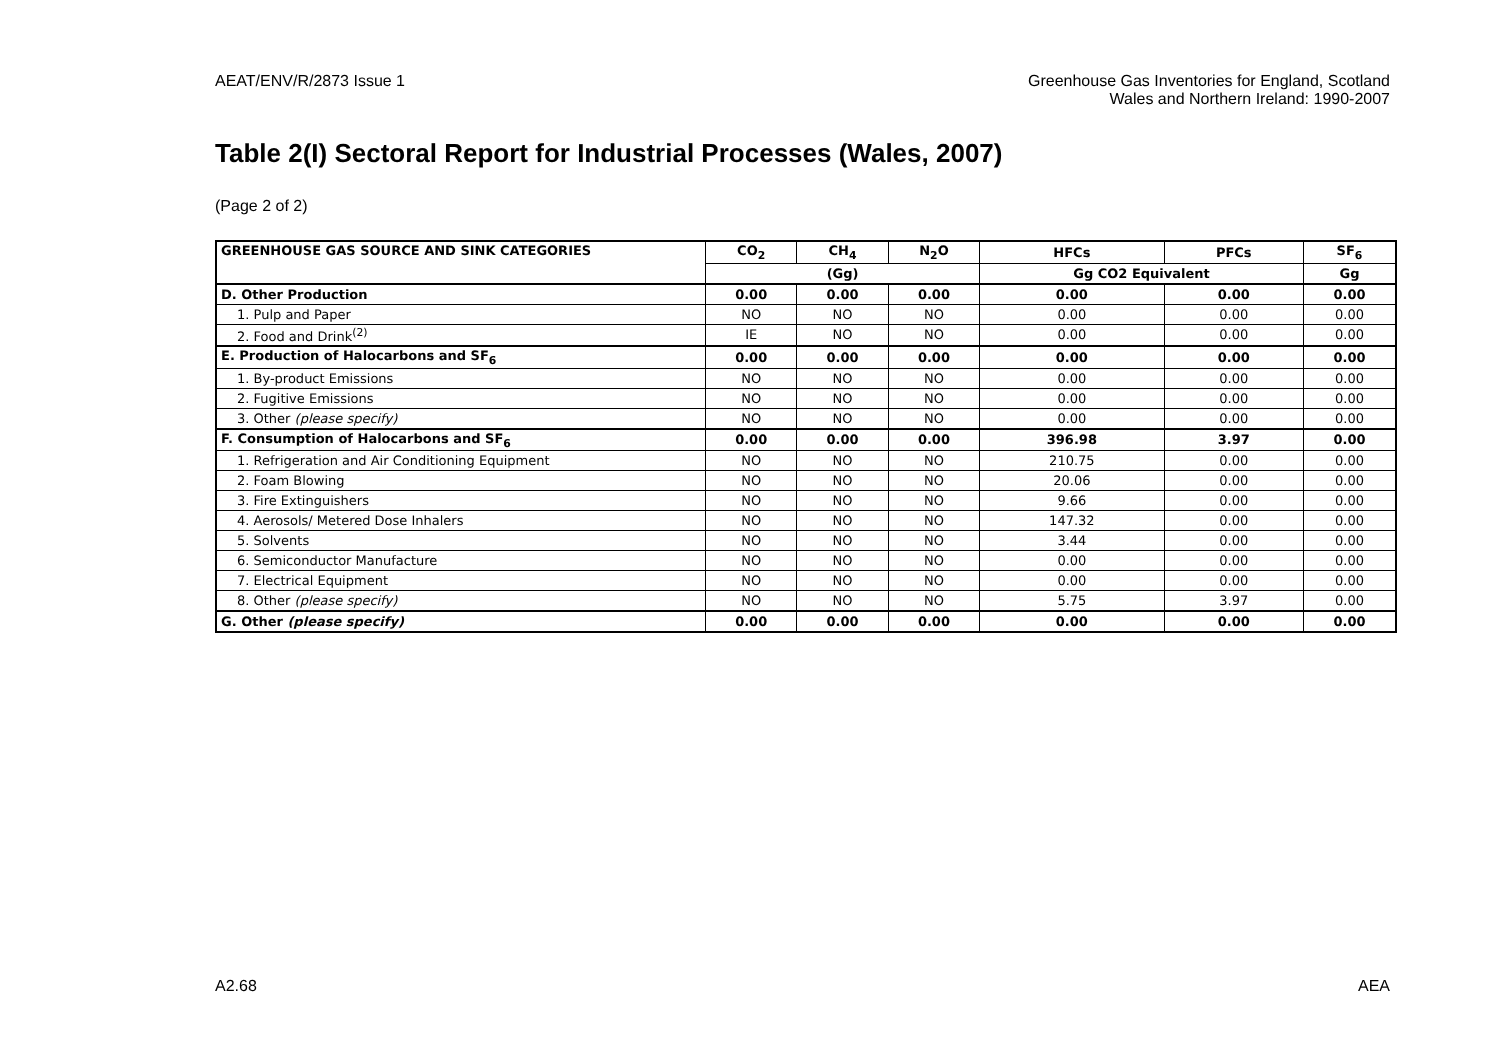AEAT/ENV/R/2873 Issue 1 Greenhouse Gas Inventories for England, Scotland
Wales and Northern Ireland: 1990-2007
Table 2(I) Sectoral Report for Industrial Processes (Wales, 2007)
(Page 2 of 2)
| GREENHOUSE GAS SOURCE AND SINK CATEGORIES | CO<sub>2</sub> | CH<sub>4</sub> | N<sub>2</sub>O | HFCs | PFCs | SF<sub>6</sub> |
| --- | --- | --- | --- | --- | --- | --- |
| | (Gg) | | | Gg CO2 Equivalent | | Gg |
| D. Other Production | 0.00 | 0.00 | 0.00 | 0.00 | 0.00 | 0.00 |
| 1. Pulp and Paper | NO | NO | NO | 0.00 | 0.00 | 0.00 |
| 2. Food and Drink<sup>(2)</sup> | IE | NO | NO | 0.00 | 0.00 | 0.00 |
| E. Production of Halocarbons and SF<sub>6</sub> | 0.00 | 0.00 | 0.00 | 0.00 | 0.00 | 0.00 |
| 1. By-product Emissions | NO | NO | NO | 0.00 | 0.00 | 0.00 |
| 2. Fugitive Emissions | NO | NO | NO | 0.00 | 0.00 | 0.00 |
| 3. Other (please specify) | NO | NO | NO | 0.00 | 0.00 | 0.00 |
| F. Consumption of Halocarbons and SF<sub>6</sub> | 0.00 | 0.00 | 0.00 | 396.98 | 3.97 | 0.00 |
| 1. Refrigeration and Air Conditioning Equipment | NO | NO | NO | 210.75 | 0.00 | 0.00 |
| 2. Foam Blowing | NO | NO | NO | 20.06 | 0.00 | 0.00 |
| 3. Fire Extinguishers | NO | NO | NO | 9.66 | 0.00 | 0.00 |
| 4. Aerosols/ Metered Dose Inhalers | NO | NO | NO | 147.32 | 0.00 | 0.00 |
| 5. Solvents | NO | NO | NO | 3.44 | 0.00 | 0.00 |
| 6. Semiconductor Manufacture | NO | NO | NO | 0.00 | 0.00 | 0.00 |
| 7. Electrical Equipment | NO | NO | NO | 0.00 | 0.00 | 0.00 |
| 8. Other (please specify) | NO | NO | NO | 5.75 | 3.97 | 0.00 |
| G. Other (please specify) | 0.00 | 0.00 | 0.00 | 0.00 | 0.00 | 0.00 |
A2.68 AEA